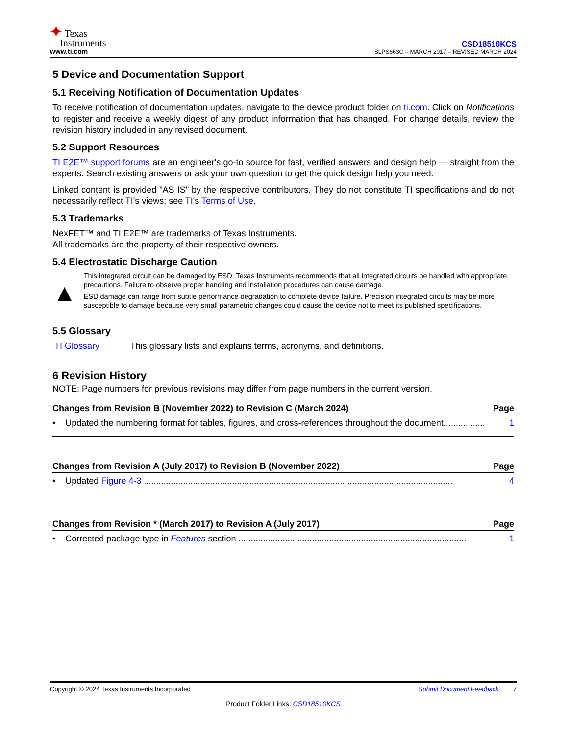✦ Texas
Instruments
www.ti.com
CSD18510KCS
SLPS663C – MARCH 2017 – REVISED MARCH 2024
5 Device and Documentation Support
5.1 Receiving Notification of Documentation Updates
To receive notification of documentation updates, navigate to the device product folder on ti.com. Click on Notifications to register and receive a weekly digest of any product information that has changed. For change details, review the revision history included in any revised document.
5.2 Support Resources
TI E2E™ support forums are an engineer's go-to source for fast, verified answers and design help — straight from the experts. Search existing answers or ask your own question to get the quick design help you need.
Linked content is provided "AS IS" by the respective contributors. They do not constitute TI specifications and do not necessarily reflect TI's views; see TI's Terms of Use.
5.3 Trademarks
NexFET™ and TI E2E™ are trademarks of Texas Instruments.
All trademarks are the property of their respective owners.
5.4 Electrostatic Discharge Caution
▲
This integrated circuit can be damaged by ESD. Texas Instruments recommends that all integrated circuits be handled with appropriate precautions. Failure to observe proper handling and installation procedures can cause damage.
ESD damage can range from subtle performance degradation to complete device failure. Precision integrated circuits may be more susceptible to damage because very small parametric changes could cause the device not to meet its published specifications.
5.5 Glossary
TI Glossary This glossary lists and explains terms, acronyms, and definitions.
6 Revision History
NOTE: Page numbers for previous revisions may differ from page numbers in the current version.
Changes from Revision B (November 2022) to Revision C (March 2024) Page
• Updated the numbering format for tables, figures, and cross-references throughout the document................. 1
Changes from Revision A (July 2017) to Revision B (November 2022) Page
• Updated Figure 4-3 .............................................................................................................................. 4
Changes from Revision * (March 2017) to Revision A (July 2017) Page
• Corrected package type in Features section ............................................................................................. 1
Copyright © 2024 Texas Instruments Incorporated Submit Document Feedback 7
Product Folder Links: CSD18510KCS